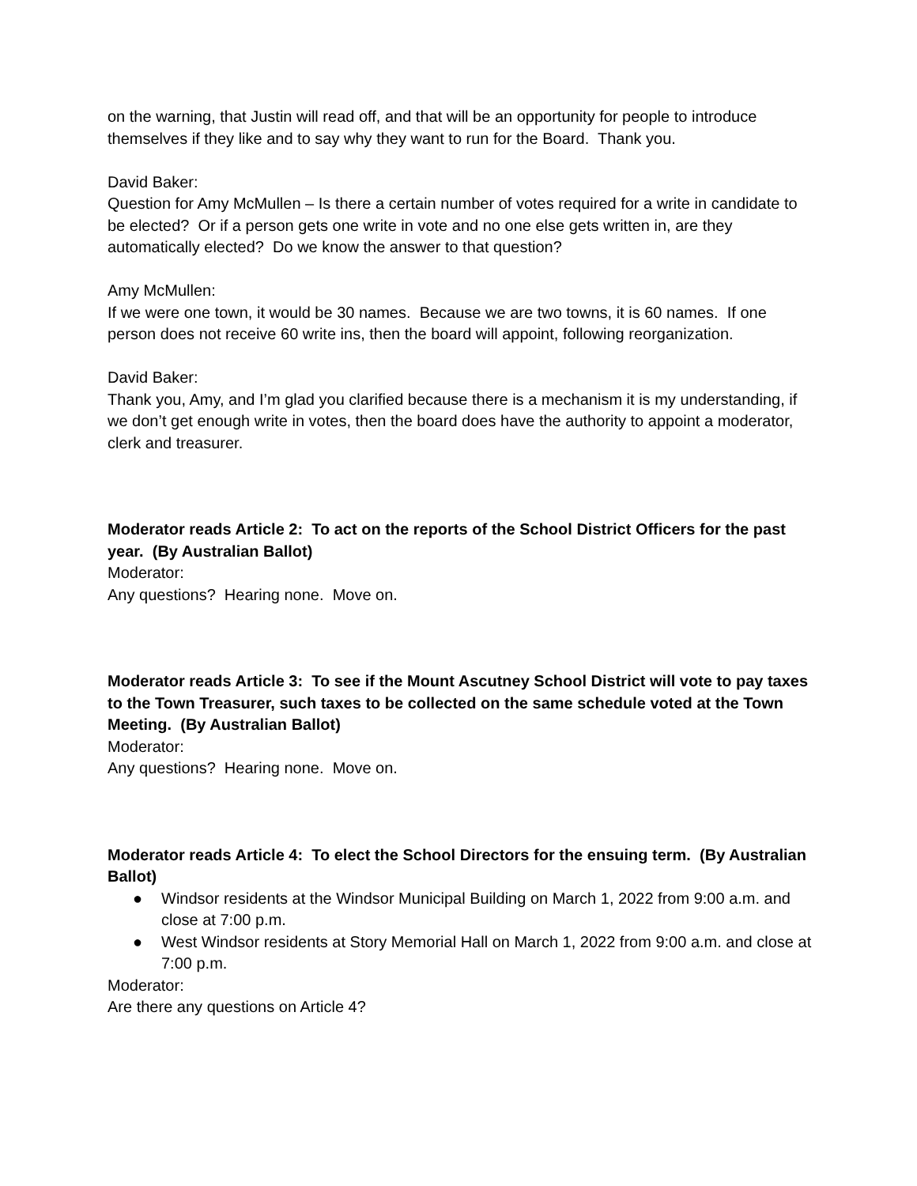on the warning, that Justin will read off, and that will be an opportunity for people to introduce themselves if they like and to say why they want to run for the Board. Thank you.
David Baker:
Question for Amy McMullen – Is there a certain number of votes required for a write in candidate to be elected? Or if a person gets one write in vote and no one else gets written in, are they automatically elected? Do we know the answer to that question?
Amy McMullen:
If we were one town, it would be 30 names. Because we are two towns, it is 60 names. If one person does not receive 60 write ins, then the board will appoint, following reorganization.
David Baker:
Thank you, Amy, and I’m glad you clarified because there is a mechanism it is my understanding, if we don’t get enough write in votes, then the board does have the authority to appoint a moderator, clerk and treasurer.
Moderator reads Article 2: To act on the reports of the School District Officers for the past year. (By Australian Ballot)
Moderator:
Any questions? Hearing none. Move on.
Moderator reads Article 3: To see if the Mount Ascutney School District will vote to pay taxes to the Town Treasurer, such taxes to be collected on the same schedule voted at the Town Meeting. (By Australian Ballot)
Moderator:
Any questions? Hearing none. Move on.
Moderator reads Article 4: To elect the School Directors for the ensuing term. (By Australian Ballot)
● Windsor residents at the Windsor Municipal Building on March 1, 2022 from 9:00 a.m. and close at 7:00 p.m.
● West Windsor residents at Story Memorial Hall on March 1, 2022 from 9:00 a.m. and close at 7:00 p.m.
Moderator:
Are there any questions on Article 4?